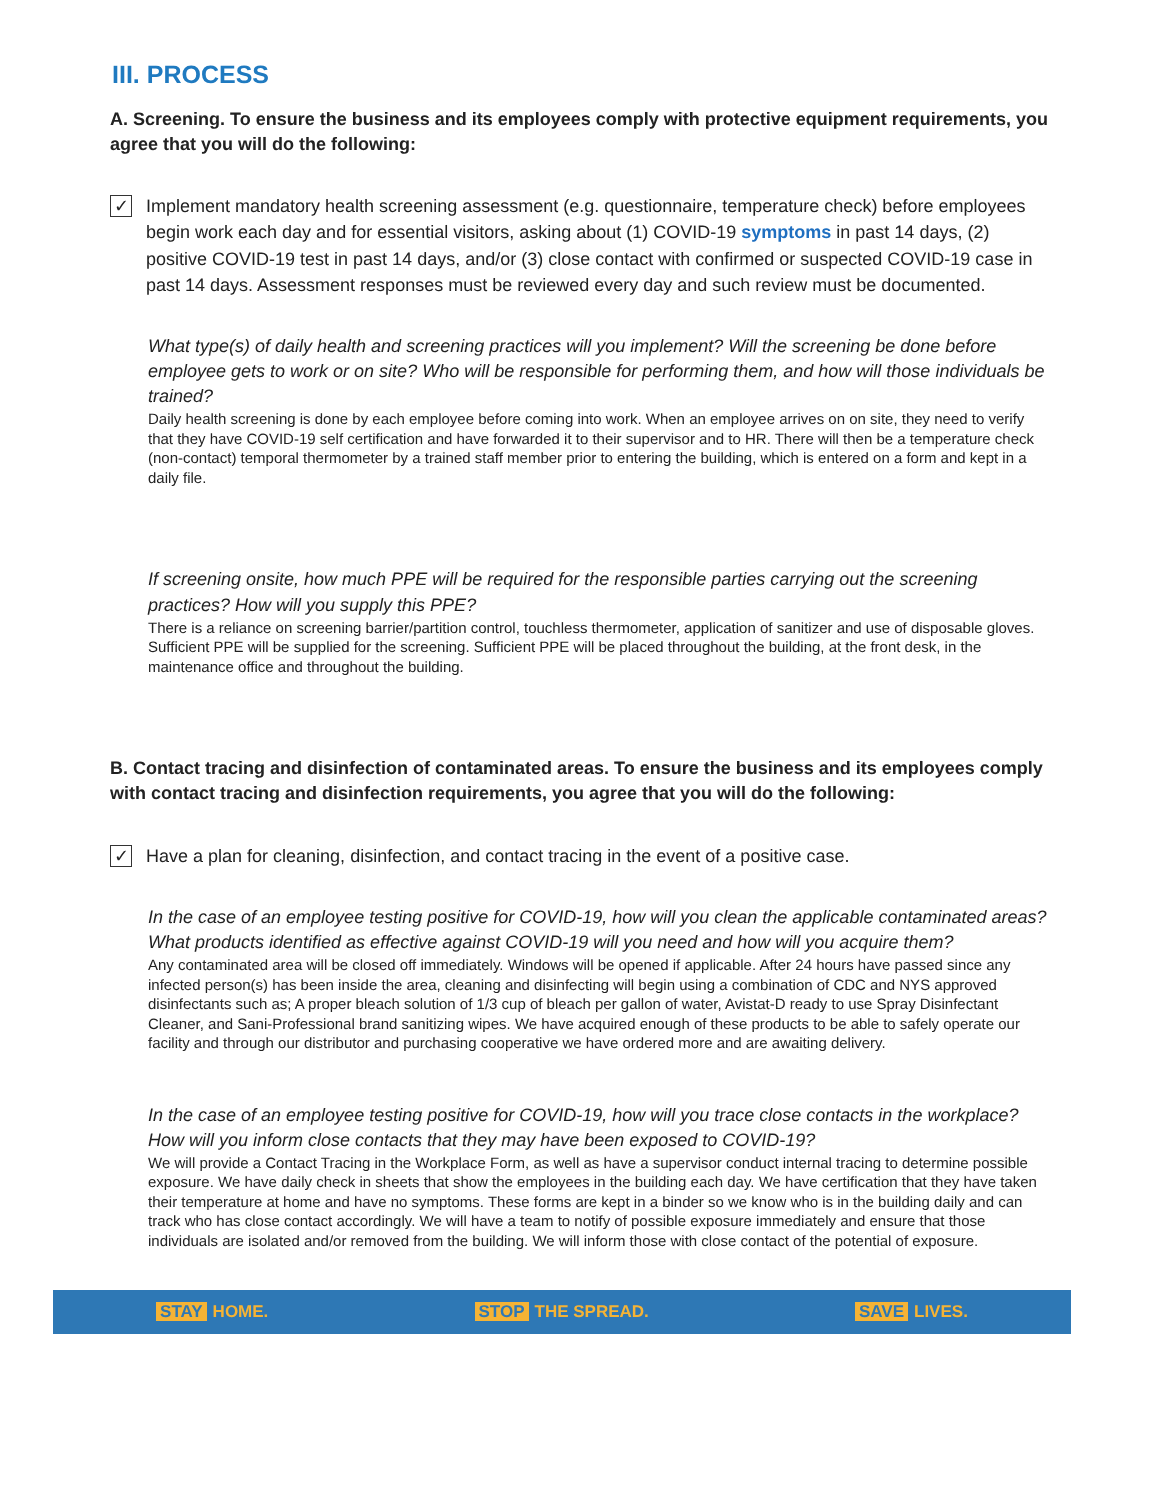III. PROCESS
A. Screening. To ensure the business and its employees comply with protective equipment requirements, you agree that you will do the following:
✓
Implement mandatory health screening assessment (e.g. questionnaire, temperature check) before employees begin work each day and for essential visitors, asking about (1) COVID-19 symptoms in past 14 days, (2) positive COVID-19 test in past 14 days, and/or (3) close contact with confirmed or suspected COVID-19 case in past 14 days. Assessment responses must be reviewed every day and such review must be documented.
What type(s) of daily health and screening practices will you implement? Will the screening be done before employee gets to work or on site? Who will be responsible for performing them, and how will those individuals be trained?
Daily health screening is done by each employee before coming into work. When an employee arrives on on site, they need to verify that they have COVID-19 self certification and have forwarded it to their supervisor and to HR. There will then be a temperature check (non-contact) temporal thermometer by a trained staff member prior to entering the building, which is entered on a form and kept in a daily file.
If screening onsite, how much PPE will be required for the responsible parties carrying out the screening practices? How will you supply this PPE?
There is a reliance on screening barrier/partition control, touchless thermometer, application of sanitizer and use of disposable gloves. Sufficient PPE will be supplied for the screening. Sufficient PPE will be placed throughout the building, at the front desk, in the maintenance office and throughout the building.
B. Contact tracing and disinfection of contaminated areas. To ensure the business and its employees comply with contact tracing and disinfection requirements, you agree that you will do the following:
✓
Have a plan for cleaning, disinfection, and contact tracing in the event of a positive case.
In the case of an employee testing positive for COVID-19, how will you clean the applicable contaminated areas? What products identified as effective against COVID-19 will you need and how will you acquire them?
Any contaminated area will be closed off immediately. Windows will be opened if applicable. After 24 hours have passed since any infected person(s) has been inside the area, cleaning and disinfecting will begin using a combination of CDC and NYS approved disinfectants such as; A proper bleach solution of 1/3 cup of bleach per gallon of water, Avistat-D ready to use Spray Disinfectant Cleaner, and Sani-Professional brand sanitizing wipes. We have acquired enough of these products to be able to safely operate our facility and through our distributor and purchasing cooperative we have ordered more and are awaiting delivery.
In the case of an employee testing positive for COVID-19, how will you trace close contacts in the workplace? How will you inform close contacts that they may have been exposed to COVID-19?
We will provide a Contact Tracing in the Workplace Form, as well as have a supervisor conduct internal tracing to determine possible exposure. We have daily check in sheets that show the employees in the building each day. We have certification that they have taken their temperature at home and have no symptoms. These forms are kept in a binder so we know who is in the building daily and can track who has close contact accordingly. We will have a team to notify of possible exposure immediately and ensure that those individuals are isolated and/or removed from the building. We will inform those with close contact of the potential of exposure.
STAY HOME. STOP THE SPREAD. SAVE LIVES.